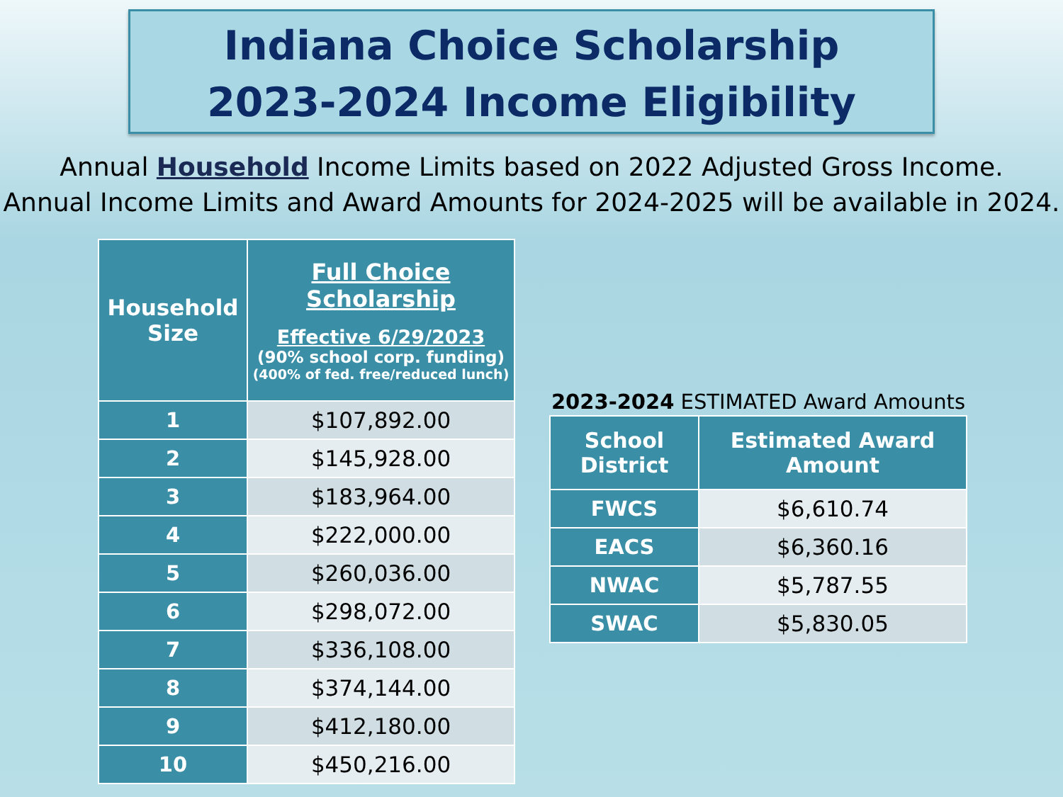Indiana Choice Scholarship
2023-2024 Income Eligibility
Annual Household Income Limits based on 2022 Adjusted Gross Income.
Annual Income Limits and Award Amounts for 2024-2025 will be available in 2024.
| Household Size | Full Choice Scholarship Effective 6/29/2023 (90% school corp. funding) (400% of fed. free/reduced lunch) |
| --- | --- |
| 1 | $107,892.00 |
| 2 | $145,928.00 |
| 3 | $183,964.00 |
| 4 | $222,000.00 |
| 5 | $260,036.00 |
| 6 | $298,072.00 |
| 7 | $336,108.00 |
| 8 | $374,144.00 |
| 9 | $412,180.00 |
| 10 | $450,216.00 |
2023-2024 ESTIMATED Award Amounts
| School District | Estimated Award Amount |
| --- | --- |
| FWCS | $6,610.74 |
| EACS | $6,360.16 |
| NWAC | $5,787.55 |
| SWAC | $5,830.05 |